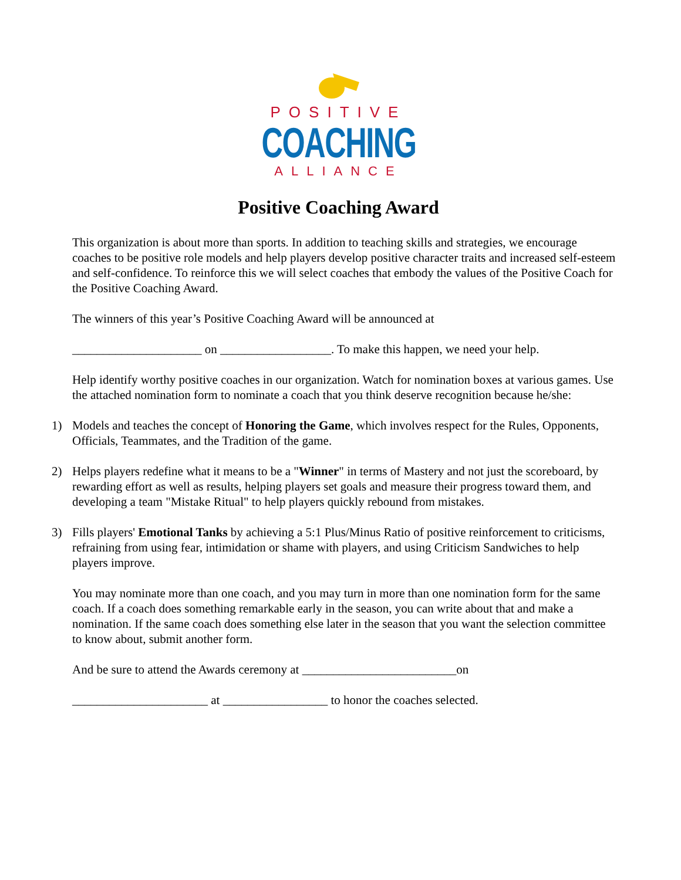POSITIVE
COACHING
ALLIANCE
Positive Coaching Award
This organization is about more than sports. In addition to teaching skills and strategies, we encourage coaches to be positive role models and help players develop positive character traits and increased self-esteem and self-confidence. To reinforce this we will select coaches that embody the values of the Positive Coach for the Positive Coaching Award.
The winners of this year’s Positive Coaching Award will be announced at
_____________________ on __________________. To make this happen, we need your help.
Help identify worthy positive coaches in our organization. Watch for nomination boxes at various games. Use the attached nomination form to nominate a coach that you think deserve recognition because he/she:
1) Models and teaches the concept of Honoring the Game, which involves respect for the Rules, Opponents, Officials, Teammates, and the Tradition of the game.
2) Helps players redefine what it means to be a "Winner" in terms of Mastery and not just the scoreboard, by rewarding effort as well as results, helping players set goals and measure their progress toward them, and developing a team "Mistake Ritual" to help players quickly rebound from mistakes.
3) Fills players' Emotional Tanks by achieving a 5:1 Plus/Minus Ratio of positive reinforcement to criticisms, refraining from using fear, intimidation or shame with players, and using Criticism Sandwiches to help players improve.
You may nominate more than one coach, and you may turn in more than one nomination form for the same coach. If a coach does something remarkable early in the season, you can write about that and make a nomination. If the same coach does something else later in the season that you want the selection committee to know about, submit another form.
And be sure to attend the Awards ceremony at _________________________on
______________________ at _________________ to honor the coaches selected.